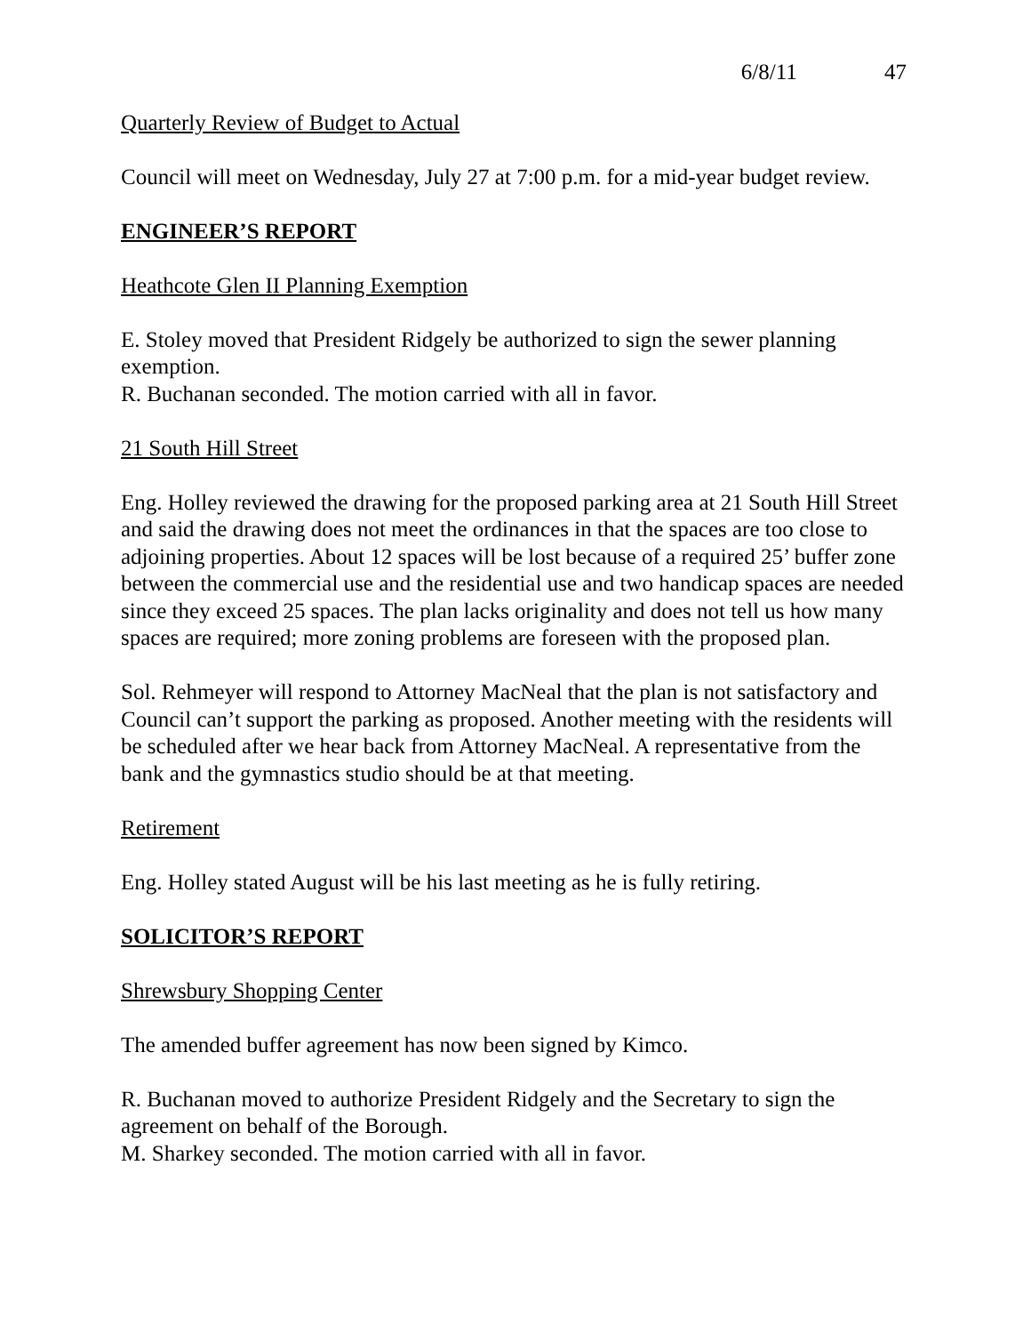6/8/11 47
Quarterly Review of Budget to Actual
Council will meet on Wednesday, July 27 at 7:00 p.m. for a mid-year budget review.
ENGINEER’S REPORT
Heathcote Glen II Planning Exemption
E. Stoley moved that President Ridgely be authorized to sign the sewer planning exemption.
R. Buchanan seconded. The motion carried with all in favor.
21 South Hill Street
Eng. Holley reviewed the drawing for the proposed parking area at 21 South Hill Street and said the drawing does not meet the ordinances in that the spaces are too close to adjoining properties. About 12 spaces will be lost because of a required 25’ buffer zone between the commercial use and the residential use and two handicap spaces are needed since they exceed 25 spaces. The plan lacks originality and does not tell us how many spaces are required; more zoning problems are foreseen with the proposed plan.
Sol. Rehmeyer will respond to Attorney MacNeal that the plan is not satisfactory and Council can’t support the parking as proposed. Another meeting with the residents will be scheduled after we hear back from Attorney MacNeal. A representative from the bank and the gymnastics studio should be at that meeting.
Retirement
Eng. Holley stated August will be his last meeting as he is fully retiring.
SOLICITOR’S REPORT
Shrewsbury Shopping Center
The amended buffer agreement has now been signed by Kimco.
R. Buchanan moved to authorize President Ridgely and the Secretary to sign the agreement on behalf of the Borough.
M. Sharkey seconded. The motion carried with all in favor.